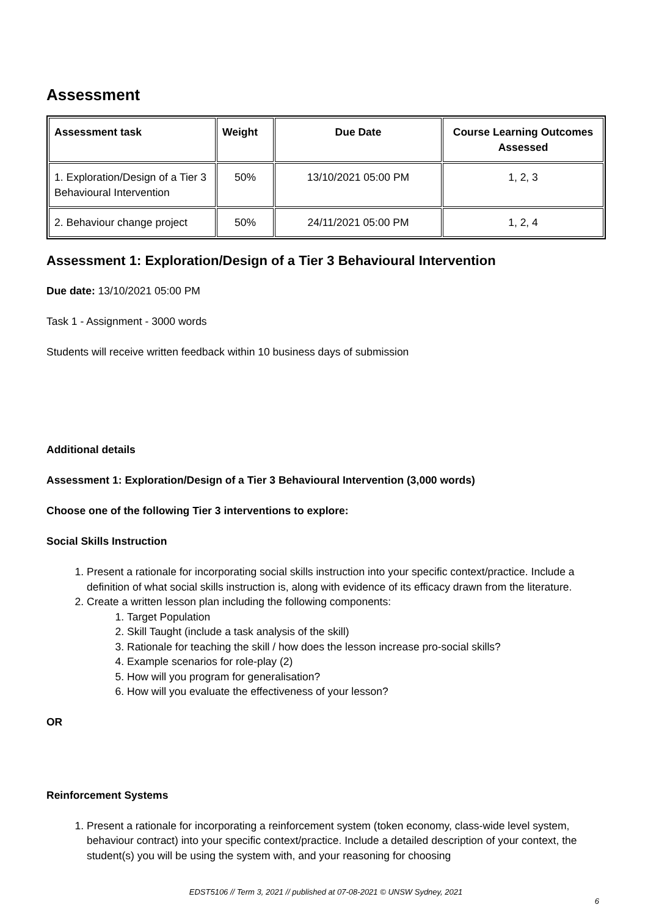Assessment
| Assessment task | Weight | Due Date | Course Learning Outcomes Assessed |
| --- | --- | --- | --- |
| 1. Exploration/Design of a Tier 3 Behavioural Intervention | 50% | 13/10/2021 05:00 PM | 1, 2, 3 |
| 2. Behaviour change project | 50% | 24/11/2021 05:00 PM | 1, 2, 4 |
Assessment 1: Exploration/Design of a Tier 3 Behavioural Intervention
Due date: 13/10/2021 05:00 PM
Task 1 - Assignment - 3000 words
Students will receive written feedback within 10 business days of submission
Additional details
Assessment 1: Exploration/Design of a Tier 3 Behavioural Intervention (3,000 words)
Choose one of the following Tier 3 interventions to explore:
Social Skills Instruction
1. Present a rationale for incorporating social skills instruction into your specific context/practice. Include a definition of what social skills instruction is, along with evidence of its efficacy drawn from the literature.
2. Create a written lesson plan including the following components:
1. Target Population
2. Skill Taught (include a task analysis of the skill)
3. Rationale for teaching the skill / how does the lesson increase pro-social skills?
4. Example scenarios for role-play (2)
5. How will you program for generalisation?
6. How will you evaluate the effectiveness of your lesson?
OR
Reinforcement Systems
1. Present a rationale for incorporating a reinforcement system (token economy, class-wide level system, behaviour contract) into your specific context/practice. Include a detailed description of your context, the student(s) you will be using the system with, and your reasoning for choosing
EDST5106 // Term 3, 2021 // published at 07-08-2021 © UNSW Sydney, 2021
6